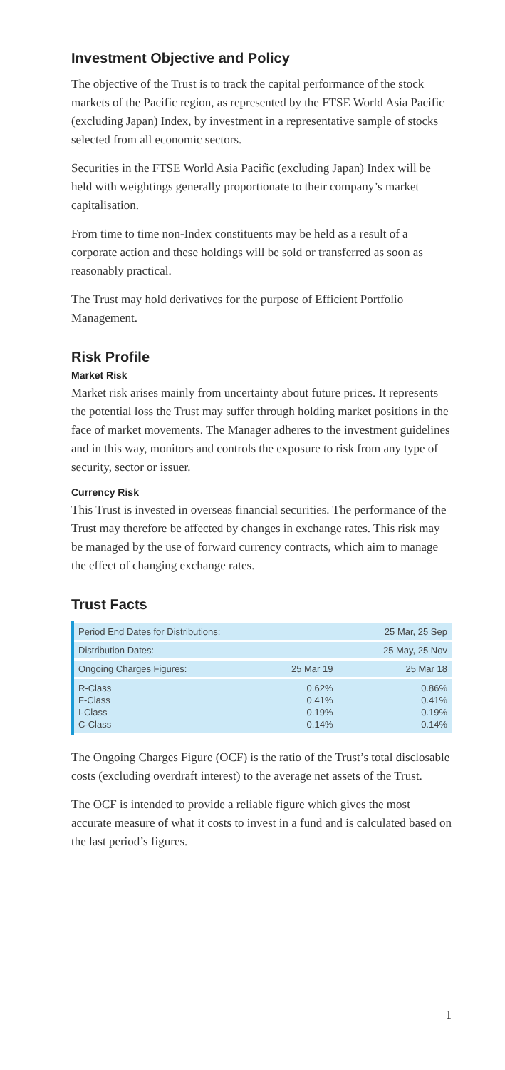Investment Objective and Policy
The objective of the Trust is to track the capital performance of the stock markets of the Pacific region, as represented by the FTSE World Asia Pacific (excluding Japan) Index, by investment in a representative sample of stocks selected from all economic sectors.
Securities in the FTSE World Asia Pacific (excluding Japan) Index will be held with weightings generally proportionate to their company’s market capitalisation.
From time to time non-Index constituents may be held as a result of a corporate action and these holdings will be sold or transferred as soon as reasonably practical.
The Trust may hold derivatives for the purpose of Efficient Portfolio Management.
Risk Profile
Market Risk
Market risk arises mainly from uncertainty about future prices. It represents the potential loss the Trust may suffer through holding market positions in the face of market movements. The Manager adheres to the investment guidelines and in this way, monitors and controls the exposure to risk from any type of security, sector or issuer.
Currency Risk
This Trust is invested in overseas financial securities. The performance of the Trust may therefore be affected by changes in exchange rates. This risk may be managed by the use of forward currency contracts, which aim to manage the effect of changing exchange rates.
Trust Facts
| Period End Dates for Distributions: | | 25 Mar, 25 Sep |
| Distribution Dates: | | 25 May, 25 Nov |
| Ongoing Charges Figures: | 25 Mar 19 | 25 Mar 18 |
| R-Class F-Class I-Class C-Class | 0.62% 0.41% 0.19% 0.14% | 0.86% 0.41% 0.19% 0.14% |
The Ongoing Charges Figure (OCF) is the ratio of the Trust’s total disclosable costs (excluding overdraft interest) to the average net assets of the Trust.
The OCF is intended to provide a reliable figure which gives the most accurate measure of what it costs to invest in a fund and is calculated based on the last period’s figures.
1